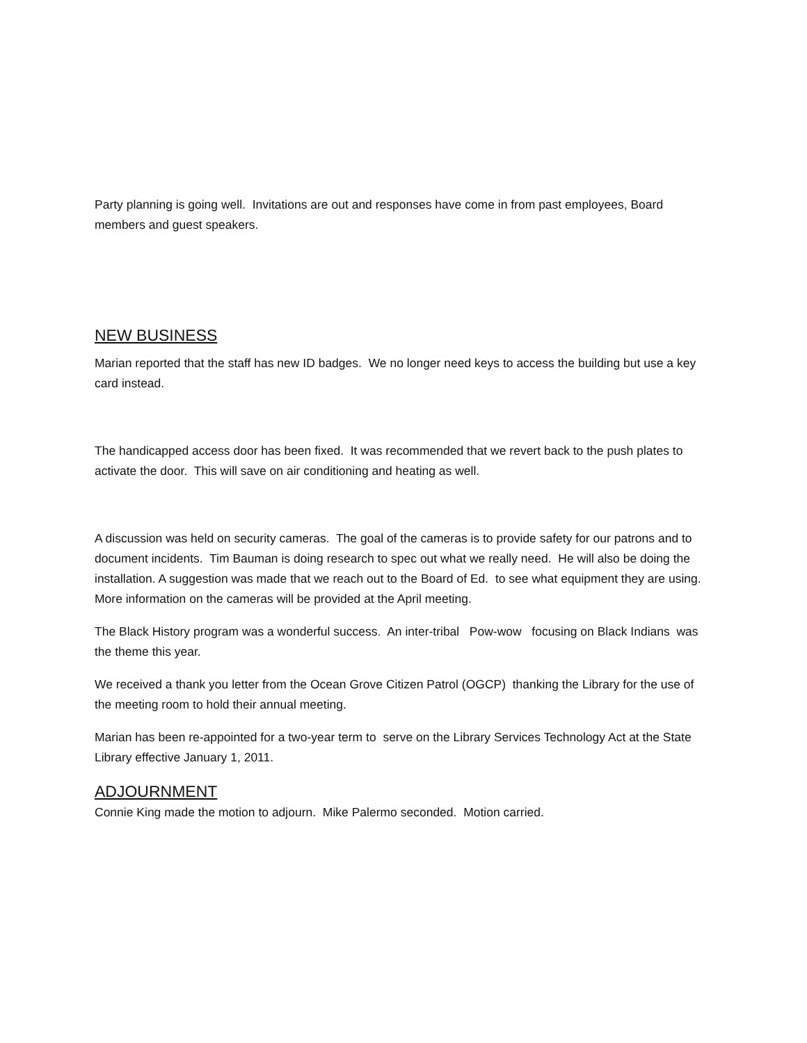Party planning is going well. Invitations are out and responses have come in from past employees, Board members and guest speakers.
NEW BUSINESS
Marian reported that the staff has new ID badges. We no longer need keys to access the building but use a key card instead.
The handicapped access door has been fixed. It was recommended that we revert back to the push plates to activate the door. This will save on air conditioning and heating as well.
A discussion was held on security cameras. The goal of the cameras is to provide safety for our patrons and to document incidents. Tim Bauman is doing research to spec out what we really need. He will also be doing the installation. A suggestion was made that we reach out to the Board of Ed. to see what equipment they are using. More information on the cameras will be provided at the April meeting.
The Black History program was a wonderful success. An inter-tribal Pow-wow focusing on Black Indians was the theme this year.
We received a thank you letter from the Ocean Grove Citizen Patrol (OGCP) thanking the Library for the use of the meeting room to hold their annual meeting.
Marian has been re-appointed for a two-year term to serve on the Library Services Technology Act at the State Library effective January 1, 2011.
ADJOURNMENT
Connie King made the motion to adjourn. Mike Palermo seconded. Motion carried.